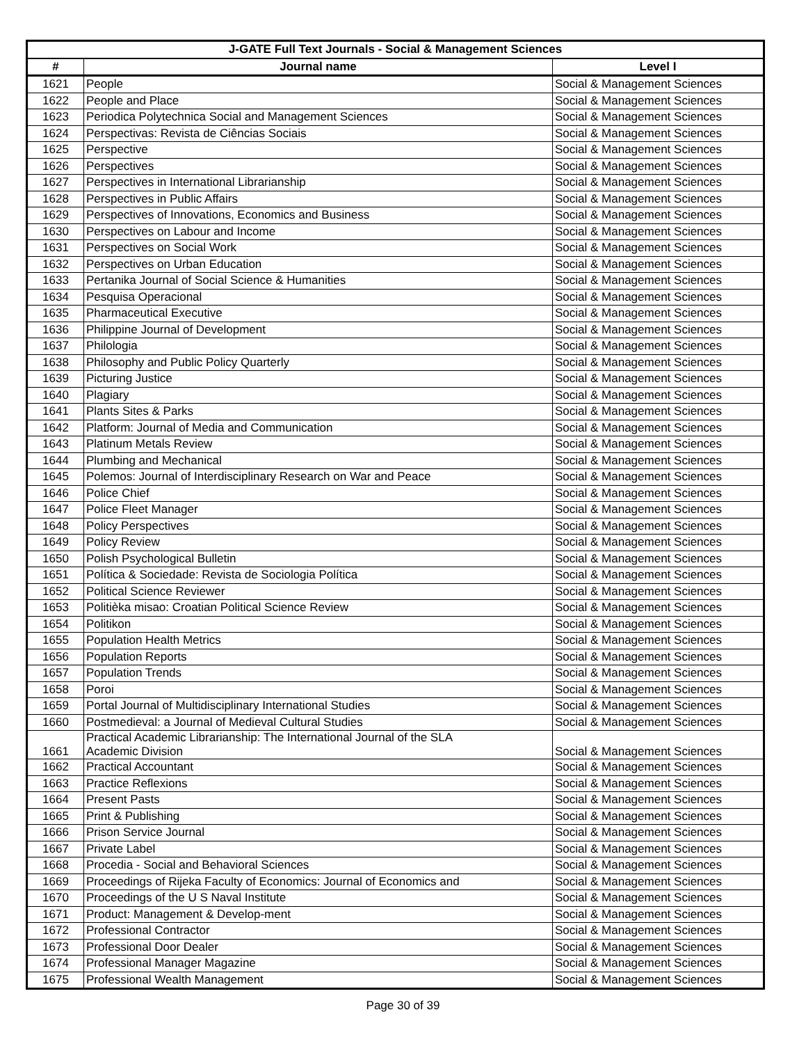| J-GATE Full Text Journals - Social & Management Sciences | | |
| --- | --- | --- |
| # | Journal name | Level I |
| 1621 | People | Social & Management Sciences |
| 1622 | People and Place | Social & Management Sciences |
| 1623 | Periodica Polytechnica Social and Management Sciences | Social & Management Sciences |
| 1624 | Perspectivas: Revista de Ciências Sociais | Social & Management Sciences |
| 1625 | Perspective | Social & Management Sciences |
| 1626 | Perspectives | Social & Management Sciences |
| 1627 | Perspectives in International Librarianship | Social & Management Sciences |
| 1628 | Perspectives in Public Affairs | Social & Management Sciences |
| 1629 | Perspectives of Innovations, Economics and Business | Social & Management Sciences |
| 1630 | Perspectives on Labour and Income | Social & Management Sciences |
| 1631 | Perspectives on Social Work | Social & Management Sciences |
| 1632 | Perspectives on Urban Education | Social & Management Sciences |
| 1633 | Pertanika Journal of Social Science & Humanities | Social & Management Sciences |
| 1634 | Pesquisa Operacional | Social & Management Sciences |
| 1635 | Pharmaceutical Executive | Social & Management Sciences |
| 1636 | Philippine Journal of Development | Social & Management Sciences |
| 1637 | Philologia | Social & Management Sciences |
| 1638 | Philosophy and Public Policy Quarterly | Social & Management Sciences |
| 1639 | Picturing Justice | Social & Management Sciences |
| 1640 | Plagiary | Social & Management Sciences |
| 1641 | Plants Sites & Parks | Social & Management Sciences |
| 1642 | Platform: Journal of Media and Communication | Social & Management Sciences |
| 1643 | Platinum Metals Review | Social & Management Sciences |
| 1644 | Plumbing and Mechanical | Social & Management Sciences |
| 1645 | Polemos: Journal of Interdisciplinary Research on War and Peace | Social & Management Sciences |
| 1646 | Police Chief | Social & Management Sciences |
| 1647 | Police Fleet Manager | Social & Management Sciences |
| 1648 | Policy Perspectives | Social & Management Sciences |
| 1649 | Policy Review | Social & Management Sciences |
| 1650 | Polish Psychological Bulletin | Social & Management Sciences |
| 1651 | Política & Sociedade: Revista de Sociologia Política | Social & Management Sciences |
| 1652 | Political Science Reviewer | Social & Management Sciences |
| 1653 | Politièka misao: Croatian Political Science Review | Social & Management Sciences |
| 1654 | Politikon | Social & Management Sciences |
| 1655 | Population Health Metrics | Social & Management Sciences |
| 1656 | Population Reports | Social & Management Sciences |
| 1657 | Population Trends | Social & Management Sciences |
| 1658 | Poroi | Social & Management Sciences |
| 1659 | Portal Journal of Multidisciplinary International Studies | Social & Management Sciences |
| 1660 | Postmedieval: a Journal of Medieval Cultural Studies | Social & Management Sciences |
| 1661 | Practical Academic Librarianship: The International Journal of the SLA Academic Division | Social & Management Sciences |
| 1662 | Practical Accountant | Social & Management Sciences |
| 1663 | Practice Reflexions | Social & Management Sciences |
| 1664 | Present Pasts | Social & Management Sciences |
| 1665 | Print & Publishing | Social & Management Sciences |
| 1666 | Prison Service Journal | Social & Management Sciences |
| 1667 | Private Label | Social & Management Sciences |
| 1668 | Procedia - Social and Behavioral Sciences | Social & Management Sciences |
| 1669 | Proceedings of Rijeka Faculty of Economics: Journal of Economics and | Social & Management Sciences |
| 1670 | Proceedings of the U S Naval Institute | Social & Management Sciences |
| 1671 | Product: Management & Develop-ment | Social & Management Sciences |
| 1672 | Professional Contractor | Social & Management Sciences |
| 1673 | Professional Door Dealer | Social & Management Sciences |
| 1674 | Professional Manager Magazine | Social & Management Sciences |
| 1675 | Professional Wealth Management | Social & Management Sciences |
Page 30 of 39